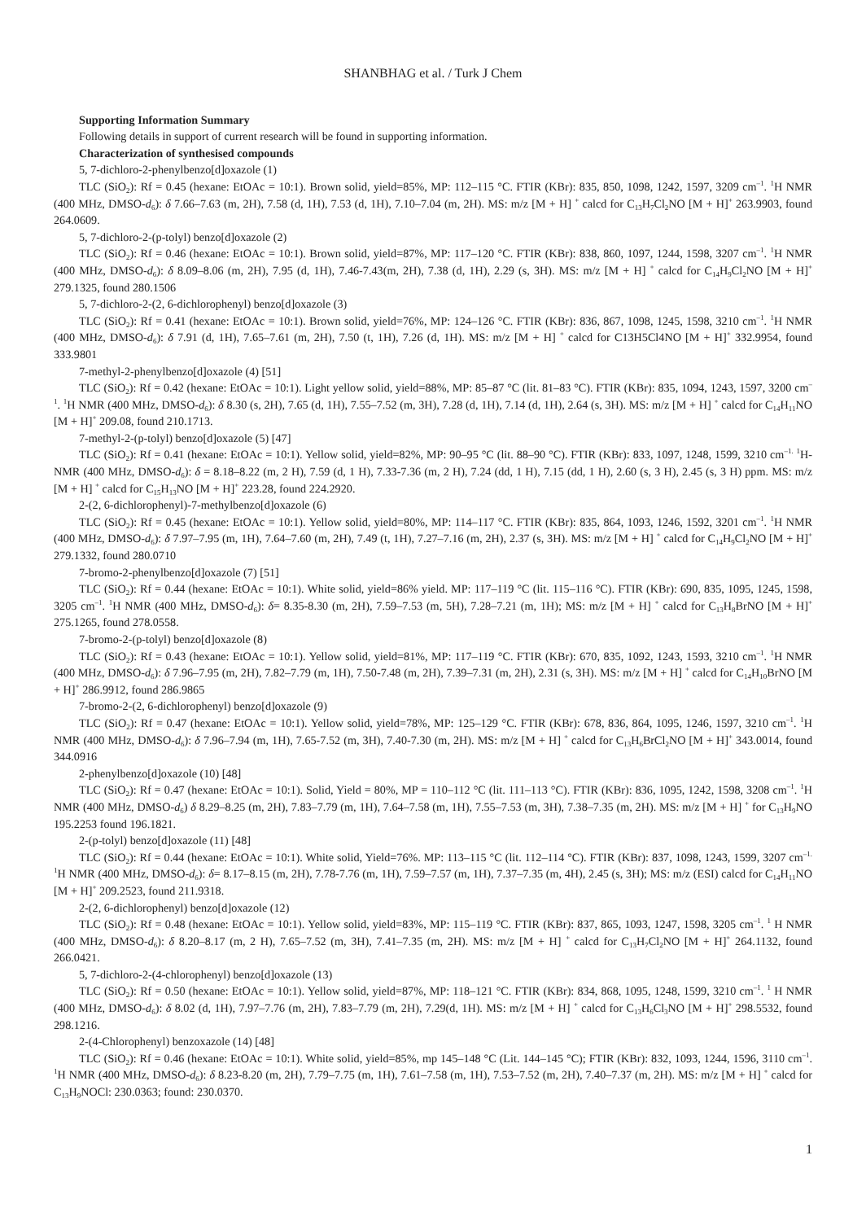SHANBHAG et al. / Turk J Chem
Supporting Information Summary
Following details in support of current research will be found in supporting information.
Characterization of synthesised compounds
5, 7-dichloro-2-phenylbenzo[d]oxazole (1)
TLC (SiO<sub>2</sub>): Rf = 0.45 (hexane: EtOAc = 10:1). Brown solid, yield=85%, MP: 112–115 °C. FTIR (KBr): 835, 850, 1098, 1242, 1597, 3209 cm<sup>–1</sup>. <sup>1</sup>H NMR (400 MHz, DMSO-d<sub>6</sub>): δ 7.66–7.63 (m, 2H), 7.58 (d, 1H), 7.53 (d, 1H), 7.10–7.04 (m, 2H). MS: m/z [M + H] <sup>+</sup> calcd for C<sub>13</sub>H<sub>7</sub>Cl<sub>2</sub>NO [M + H]<sup>+</sup> 263.9903, found 264.0609.
5, 7-dichloro-2-(p-tolyl) benzo[d]oxazole (2)
TLC (SiO<sub>2</sub>): Rf = 0.46 (hexane: EtOAc = 10:1). Brown solid, yield=87%, MP: 117–120 °C. FTIR (KBr): 838, 860, 1097, 1244, 1598, 3207 cm<sup>–1</sup>. <sup>1</sup>H NMR (400 MHz, DMSO-d<sub>6</sub>): δ 8.09–8.06 (m, 2H), 7.95 (d, 1H), 7.46-7.43(m, 2H), 7.38 (d, 1H), 2.29 (s, 3H). MS: m/z [M + H] <sup>+</sup> calcd for C<sub>14</sub>H<sub>9</sub>Cl<sub>2</sub>NO [M + H]<sup>+</sup> 279.1325, found 280.1506
5, 7-dichloro-2-(2, 6-dichlorophenyl) benzo[d]oxazole (3)
TLC (SiO<sub>2</sub>): Rf = 0.41 (hexane: EtOAc = 10:1). Brown solid, yield=76%, MP: 124–126 °C. FTIR (KBr): 836, 867, 1098, 1245, 1598, 3210 cm<sup>–1</sup>. <sup>1</sup>H NMR (400 MHz, DMSO-d<sub>6</sub>): δ 7.91 (d, 1H), 7.65–7.61 (m, 2H), 7.50 (t, 1H), 7.26 (d, 1H). MS: m/z [M + H] <sup>+</sup> calcd for C13H5Cl4NO [M + H]<sup>+</sup> 332.9954, found 333.9801
7-methyl-2-phenylbenzo[d]oxazole (4) [51]
TLC (SiO<sub>2</sub>): Rf = 0.42 (hexane: EtOAc = 10:1). Light yellow solid, yield=88%, MP: 85–87 °C (lit. 81–83 °C). FTIR (KBr): 835, 1094, 1243, 1597, 3200 cm<sup>–1</sup>. <sup>1</sup>H NMR (400 MHz, DMSO-d<sub>6</sub>): δ 8.30 (s, 2H), 7.65 (d, 1H), 7.55–7.52 (m, 3H), 7.28 (d, 1H), 7.14 (d, 1H), 2.64 (s, 3H). MS: m/z [M + H] <sup>+</sup> calcd for C<sub>14</sub>H<sub>11</sub>NO [M + H]<sup>+</sup> 209.08, found 210.1713.
7-methyl-2-(p-tolyl) benzo[d]oxazole (5) [47]
TLC (SiO<sub>2</sub>): Rf = 0.41 (hexane: EtOAc = 10:1). Yellow solid, yield=82%, MP: 90–95 °C (lit. 88–90 °C). FTIR (KBr): 833, 1097, 1248, 1599, 3210 cm<sup>–1.</sup> <sup>1</sup>H-NMR (400 MHz, DMSO-d<sub>6</sub>): δ = 8.18–8.22 (m, 2 H), 7.59 (d, 1 H), 7.33-7.36 (m, 2 H), 7.24 (dd, 1 H), 7.15 (dd, 1 H), 2.60 (s, 3 H), 2.45 (s, 3 H) ppm. MS: m/z [M + H] <sup>+</sup> calcd for C<sub>15</sub>H<sub>13</sub>NO [M + H]<sup>+</sup> 223.28, found 224.2920.
2-(2, 6-dichlorophenyl)-7-methylbenzo[d]oxazole (6)
TLC (SiO<sub>2</sub>): Rf = 0.45 (hexane: EtOAc = 10:1). Yellow solid, yield=80%, MP: 114–117 °C. FTIR (KBr): 835, 864, 1093, 1246, 1592, 3201 cm<sup>–1</sup>. <sup>1</sup>H NMR (400 MHz, DMSO-d<sub>6</sub>): δ 7.97–7.95 (m, 1H), 7.64–7.60 (m, 2H), 7.49 (t, 1H), 7.27–7.16 (m, 2H), 2.37 (s, 3H). MS: m/z [M + H] <sup>+</sup> calcd for C<sub>14</sub>H<sub>9</sub>Cl<sub>2</sub>NO [M + H]<sup>+</sup> 279.1332, found 280.0710
7-bromo-2-phenylbenzo[d]oxazole (7) [51]
TLC (SiO<sub>2</sub>): Rf = 0.44 (hexane: EtOAc = 10:1). White solid, yield=86% yield. MP: 117–119 °C (lit. 115–116 °C). FTIR (KBr): 690, 835, 1095, 1245, 1598, 3205 cm<sup>–1</sup>. <sup>1</sup>H NMR (400 MHz, DMSO-d<sub>6</sub>): δ= 8.35-8.30 (m, 2H), 7.59–7.53 (m, 5H), 7.28–7.21 (m, 1H); MS: m/z [M + H] <sup>+</sup> calcd for C<sub>13</sub>H<sub>8</sub>BrNO [M + H]<sup>+</sup> 275.1265, found 278.0558.
7-bromo-2-(p-tolyl) benzo[d]oxazole (8)
TLC (SiO<sub>2</sub>): Rf = 0.43 (hexane: EtOAc = 10:1). Yellow solid, yield=81%, MP: 117–119 °C. FTIR (KBr): 670, 835, 1092, 1243, 1593, 3210 cm<sup>–1</sup>. <sup>1</sup>H NMR (400 MHz, DMSO-d<sub>6</sub>): δ 7.96–7.95 (m, 2H), 7.82–7.79 (m, 1H), 7.50-7.48 (m, 2H), 7.39–7.31 (m, 2H), 2.31 (s, 3H). MS: m/z [M + H] <sup>+</sup> calcd for C<sub>14</sub>H<sub>10</sub>BrNO [M + H]<sup>+</sup> 286.9912, found 286.9865
7-bromo-2-(2, 6-dichlorophenyl) benzo[d]oxazole (9)
TLC (SiO<sub>2</sub>): Rf = 0.47 (hexane: EtOAc = 10:1). Yellow solid, yield=78%, MP: 125–129 °C. FTIR (KBr): 678, 836, 864, 1095, 1246, 1597, 3210 cm<sup>–1</sup>. <sup>1</sup>H NMR (400 MHz, DMSO-d<sub>6</sub>): δ 7.96–7.94 (m, 1H), 7.65-7.52 (m, 3H), 7.40-7.30 (m, 2H). MS: m/z [M + H] <sup>+</sup> calcd for C<sub>13</sub>H<sub>6</sub>BrCl<sub>2</sub>NO [M + H]<sup>+</sup> 343.0014, found 344.0916
2-phenylbenzo[d]oxazole (10) [48]
TLC (SiO<sub>2</sub>): Rf = 0.47 (hexane: EtOAc = 10:1). Solid, Yield = 80%, MP = 110–112 °C (lit. 111–113 °C). FTIR (KBr): 836, 1095, 1242, 1598, 3208 cm<sup>–1</sup>. <sup>1</sup>H NMR (400 MHz, DMSO-d<sub>6</sub>) δ 8.29–8.25 (m, 2H), 7.83–7.79 (m, 1H), 7.64–7.58 (m, 1H), 7.55–7.53 (m, 3H), 7.38–7.35 (m, 2H). MS: m/z [M + H] <sup>+</sup> for C<sub>13</sub>H<sub>9</sub>NO 195.2253 found 196.1821.
2-(p-tolyl) benzo[d]oxazole (11) [48]
TLC (SiO<sub>2</sub>): Rf = 0.44 (hexane: EtOAc = 10:1). White solid, Yield=76%. MP: 113–115 °C (lit. 112–114 °C). FTIR (KBr): 837, 1098, 1243, 1599, 3207 cm<sup>–1.</sup> <sup>1</sup>H NMR (400 MHz, DMSO-d<sub>6</sub>): δ= 8.17–8.15 (m, 2H), 7.78-7.76 (m, 1H), 7.59–7.57 (m, 1H), 7.37–7.35 (m, 4H), 2.45 (s, 3H); MS: m/z (ESI) calcd for C<sub>14</sub>H<sub>11</sub>NO [M + H]<sup>+</sup> 209.2523, found 211.9318.
2-(2, 6-dichlorophenyl) benzo[d]oxazole (12)
TLC (SiO<sub>2</sub>): Rf = 0.48 (hexane: EtOAc = 10:1). Yellow solid, yield=83%, MP: 115–119 °C. FTIR (KBr): 837, 865, 1093, 1247, 1598, 3205 cm<sup>–1</sup>. <sup>1</sup> H NMR (400 MHz, DMSO-d<sub>6</sub>): δ 8.20–8.17 (m, 2 H), 7.65–7.52 (m, 3H), 7.41–7.35 (m, 2H). MS: m/z [M + H] <sup>+</sup> calcd for C<sub>13</sub>H<sub>7</sub>Cl<sub>2</sub>NO [M + H]<sup>+</sup> 264.1132, found 266.0421.
5, 7-dichloro-2-(4-chlorophenyl) benzo[d]oxazole (13)
TLC (SiO<sub>2</sub>): Rf = 0.50 (hexane: EtOAc = 10:1). Yellow solid, yield=87%, MP: 118–121 °C. FTIR (KBr): 834, 868, 1095, 1248, 1599, 3210 cm<sup>–1</sup>. <sup>1</sup> H NMR (400 MHz, DMSO-d<sub>6</sub>): δ 8.02 (d, 1H), 7.97–7.76 (m, 2H), 7.83–7.79 (m, 2H), 7.29(d, 1H). MS: m/z [M + H] <sup>+</sup> calcd for C<sub>13</sub>H<sub>6</sub>Cl<sub>3</sub>NO [M + H]<sup>+</sup> 298.5532, found 298.1216.
2-(4-Chlorophenyl) benzoxazole (14) [48]
TLC (SiO<sub>2</sub>): Rf = 0.46 (hexane: EtOAc = 10:1). White solid, yield=85%, mp 145–148 °C (Lit. 144–145 °C); FTIR (KBr): 832, 1093, 1244, 1596, 3110 cm<sup>–1</sup>. <sup>1</sup>H NMR (400 MHz, DMSO-d<sub>6</sub>): δ 8.23-8.20 (m, 2H), 7.79–7.75 (m, 1H), 7.61–7.58 (m, 1H), 7.53–7.52 (m, 2H), 7.40–7.37 (m, 2H). MS: m/z [M + H] <sup>+</sup> calcd for C<sub>13</sub>H<sub>9</sub>NOCl: 230.0363; found: 230.0370.
1